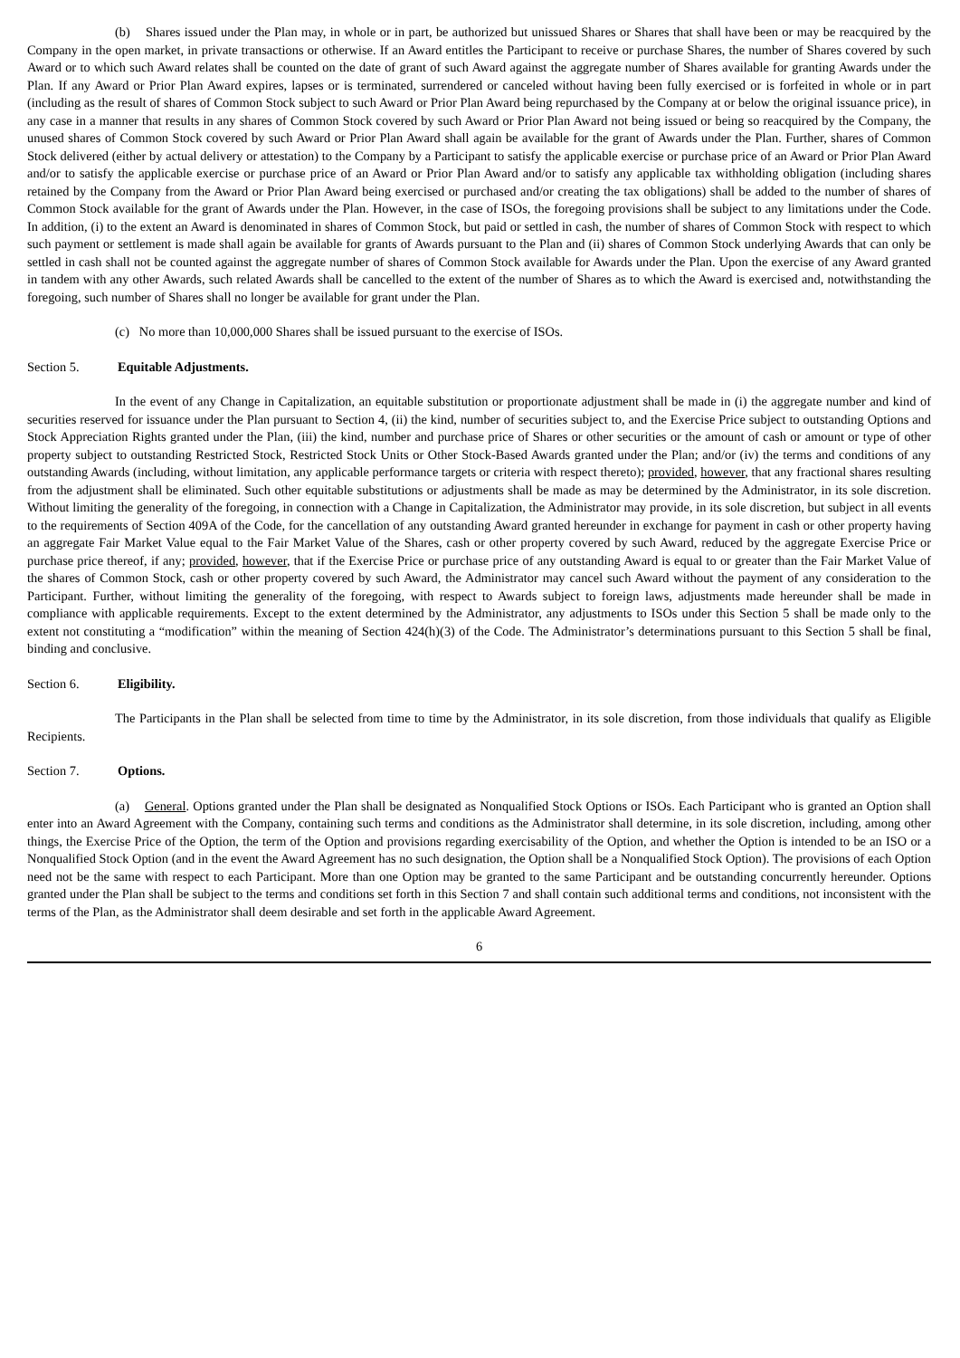(b) Shares issued under the Plan may, in whole or in part, be authorized but unissued Shares or Shares that shall have been or may be reacquired by the Company in the open market, in private transactions or otherwise. If an Award entitles the Participant to receive or purchase Shares, the number of Shares covered by such Award or to which such Award relates shall be counted on the date of grant of such Award against the aggregate number of Shares available for granting Awards under the Plan. If any Award or Prior Plan Award expires, lapses or is terminated, surrendered or canceled without having been fully exercised or is forfeited in whole or in part (including as the result of shares of Common Stock subject to such Award or Prior Plan Award being repurchased by the Company at or below the original issuance price), in any case in a manner that results in any shares of Common Stock covered by such Award or Prior Plan Award not being issued or being so reacquired by the Company, the unused shares of Common Stock covered by such Award or Prior Plan Award shall again be available for the grant of Awards under the Plan. Further, shares of Common Stock delivered (either by actual delivery or attestation) to the Company by a Participant to satisfy the applicable exercise or purchase price of an Award or Prior Plan Award and/or to satisfy the applicable exercise or purchase price of an Award or Prior Plan Award and/or to satisfy any applicable tax withholding obligation (including shares retained by the Company from the Award or Prior Plan Award being exercised or purchased and/or creating the tax obligations) shall be added to the number of shares of Common Stock available for the grant of Awards under the Plan. However, in the case of ISOs, the foregoing provisions shall be subject to any limitations under the Code. In addition, (i) to the extent an Award is denominated in shares of Common Stock, but paid or settled in cash, the number of shares of Common Stock with respect to which such payment or settlement is made shall again be available for grants of Awards pursuant to the Plan and (ii) shares of Common Stock underlying Awards that can only be settled in cash shall not be counted against the aggregate number of shares of Common Stock available for Awards under the Plan. Upon the exercise of any Award granted in tandem with any other Awards, such related Awards shall be cancelled to the extent of the number of Shares as to which the Award is exercised and, notwithstanding the foregoing, such number of Shares shall no longer be available for grant under the Plan.
(c) No more than 10,000,000 Shares shall be issued pursuant to the exercise of ISOs.
Section 5. Equitable Adjustments.
In the event of any Change in Capitalization, an equitable substitution or proportionate adjustment shall be made in (i) the aggregate number and kind of securities reserved for issuance under the Plan pursuant to Section 4, (ii) the kind, number of securities subject to, and the Exercise Price subject to outstanding Options and Stock Appreciation Rights granted under the Plan, (iii) the kind, number and purchase price of Shares or other securities or the amount of cash or amount or type of other property subject to outstanding Restricted Stock, Restricted Stock Units or Other Stock-Based Awards granted under the Plan; and/or (iv) the terms and conditions of any outstanding Awards (including, without limitation, any applicable performance targets or criteria with respect thereto); provided, however, that any fractional shares resulting from the adjustment shall be eliminated. Such other equitable substitutions or adjustments shall be made as may be determined by the Administrator, in its sole discretion. Without limiting the generality of the foregoing, in connection with a Change in Capitalization, the Administrator may provide, in its sole discretion, but subject in all events to the requirements of Section 409A of the Code, for the cancellation of any outstanding Award granted hereunder in exchange for payment in cash or other property having an aggregate Fair Market Value equal to the Fair Market Value of the Shares, cash or other property covered by such Award, reduced by the aggregate Exercise Price or purchase price thereof, if any; provided, however, that if the Exercise Price or purchase price of any outstanding Award is equal to or greater than the Fair Market Value of the shares of Common Stock, cash or other property covered by such Award, the Administrator may cancel such Award without the payment of any consideration to the Participant. Further, without limiting the generality of the foregoing, with respect to Awards subject to foreign laws, adjustments made hereunder shall be made in compliance with applicable requirements. Except to the extent determined by the Administrator, any adjustments to ISOs under this Section 5 shall be made only to the extent not constituting a “modification” within the meaning of Section 424(h)(3) of the Code. The Administrator’s determinations pursuant to this Section 5 shall be final, binding and conclusive.
Section 6. Eligibility.
The Participants in the Plan shall be selected from time to time by the Administrator, in its sole discretion, from those individuals that qualify as Eligible Recipients.
Section 7. Options.
(a) General. Options granted under the Plan shall be designated as Nonqualified Stock Options or ISOs. Each Participant who is granted an Option shall enter into an Award Agreement with the Company, containing such terms and conditions as the Administrator shall determine, in its sole discretion, including, among other things, the Exercise Price of the Option, the term of the Option and provisions regarding exercisability of the Option, and whether the Option is intended to be an ISO or a Nonqualified Stock Option (and in the event the Award Agreement has no such designation, the Option shall be a Nonqualified Stock Option). The provisions of each Option need not be the same with respect to each Participant. More than one Option may be granted to the same Participant and be outstanding concurrently hereunder. Options granted under the Plan shall be subject to the terms and conditions set forth in this Section 7 and shall contain such additional terms and conditions, not inconsistent with the terms of the Plan, as the Administrator shall deem desirable and set forth in the applicable Award Agreement.
6